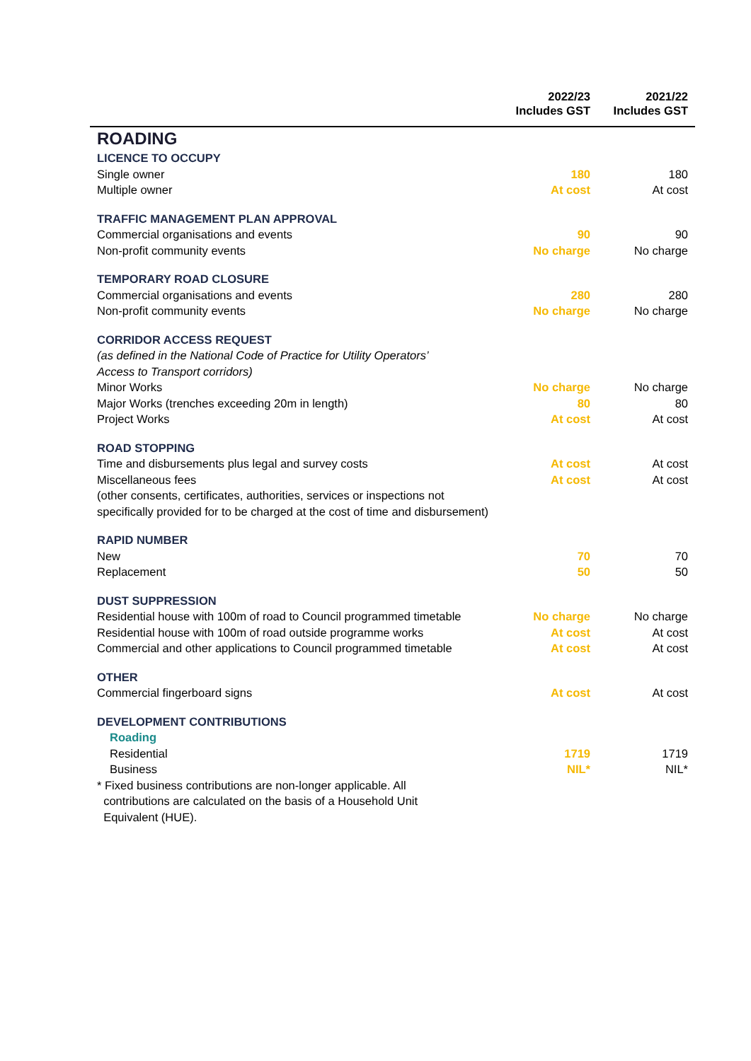| | 2022/23 Includes GST | 2021/22 Includes GST |
| --- | --- | --- |
| ROADING | | |
| LICENCE TO OCCUPY | | |
| Single owner | 180 | 180 |
| Multiple owner | At cost | At cost |
| TRAFFIC MANAGEMENT PLAN APPROVAL | | |
| Commercial organisations and events | 90 | 90 |
| Non-profit community events | No charge | No charge |
| TEMPORARY ROAD CLOSURE | | |
| Commercial organisations and events | 280 | 280 |
| Non-profit community events | No charge | No charge |
| CORRIDOR ACCESS REQUEST | | |
| (as defined in the National Code of Practice for Utility Operators’ Access to Transport corridors) | | |
| Minor Works | No charge | No charge |
| Major Works (trenches exceeding 20m in length) | 80 | 80 |
| Project Works | At cost | At cost |
| ROAD STOPPING | | |
| Time and disbursements plus legal and survey costs | At cost | At cost |
| Miscellaneous fees (other consents, certificates, authorities, services or inspections not specifically provided for to be charged at the cost of time and disbursement) | At cost | At cost |
| RAPID NUMBER | | |
| New | 70 | 70 |
| Replacement | 50 | 50 |
| DUST SUPPRESSION | | |
| Residential house with 100m of road to Council programmed timetable | No charge | No charge |
| Residential house with 100m of road outside programme works | At cost | At cost |
| Commercial and other applications to Council programmed timetable | At cost | At cost |
| OTHER | | |
| Commercial fingerboard signs | At cost | At cost |
| DEVELOPMENT CONTRIBUTIONS | | |
| Roading | | |
| Residential | 1719 | 1719 |
| Business | NIL* | NIL* |
| * Fixed business contributions are non-longer applicable. All contributions are calculated on the basis of a Household Unit Equivalent (HUE). | | |